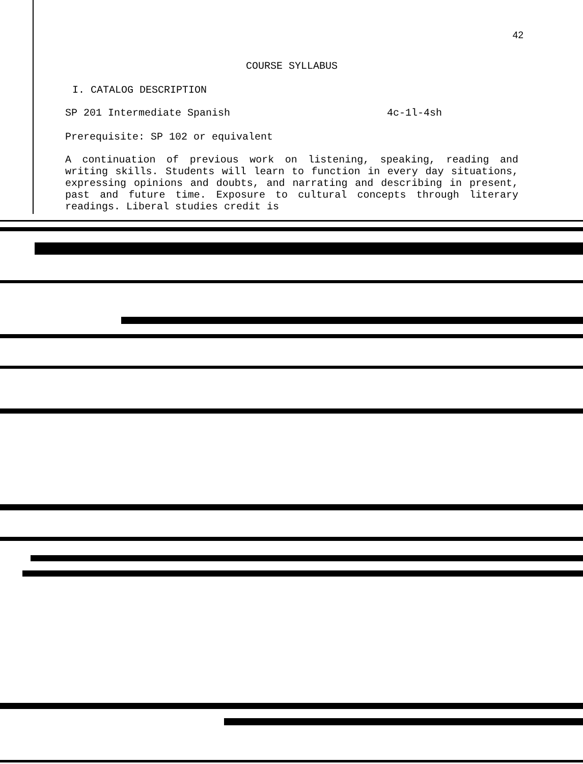42
COURSE SYLLABUS
I. CATALOG DESCRIPTION
SP 201 Intermediate Spanish 4c-1l-4sh
Prerequisite: SP 102 or equivalent
A continuation of previous work on listening, speaking, reading and writing skills. Students will learn to function in every day situations, expressing opinions and doubts, and narrating and describing in present, past and future time. Exposure to cultural concepts through literary readings. Liberal studies credit is